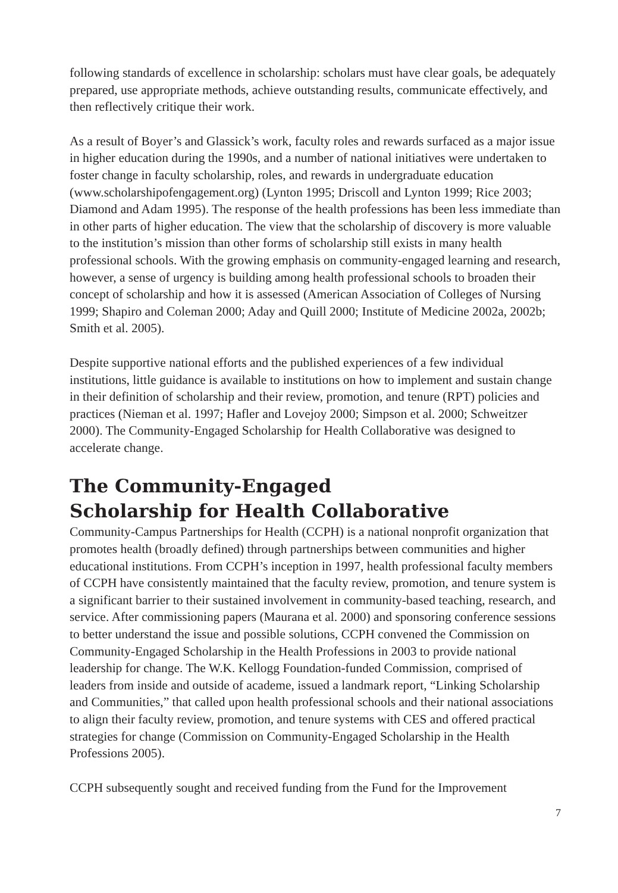following standards of excellence in scholarship: scholars must have clear goals, be adequately prepared, use appropriate methods, achieve outstanding results, communicate effectively, and then reflectively critique their work.
As a result of Boyer’s and Glassick’s work, faculty roles and rewards surfaced as a major issue in higher education during the 1990s, and a number of national initiatives were undertaken to foster change in faculty scholarship, roles, and rewards in undergraduate education (www.scholarshipofengagement.org) (Lynton 1995; Driscoll and Lynton 1999; Rice 2003; Diamond and Adam 1995). The response of the health professions has been less immediate than in other parts of higher education. The view that the scholarship of discovery is more valuable to the institution’s mission than other forms of scholarship still exists in many health professional schools. With the growing emphasis on community-engaged learning and research, however, a sense of urgency is building among health professional schools to broaden their concept of scholarship and how it is assessed (American Association of Colleges of Nursing 1999; Shapiro and Coleman 2000; Aday and Quill 2000; Institute of Medicine 2002a, 2002b; Smith et al. 2005).
Despite supportive national efforts and the published experiences of a few individual institutions, little guidance is available to institutions on how to implement and sustain change in their definition of scholarship and their review, promotion, and tenure (RPT) policies and practices (Nieman et al. 1997; Hafler and Lovejoy 2000; Simpson et al. 2000; Schweitzer 2000). The Community-Engaged Scholarship for Health Collaborative was designed to accelerate change.
The Community-Engaged
Scholarship for Health Collaborative
Community-Campus Partnerships for Health (CCPH) is a national nonprofit organization that promotes health (broadly defined) through partnerships between communities and higher educational institutions. From CCPH’s inception in 1997, health professional faculty members of CCPH have consistently maintained that the faculty review, promotion, and tenure system is a significant barrier to their sustained involvement in community-based teaching, research, and service. After commissioning papers (Maurana et al. 2000) and sponsoring conference sessions to better understand the issue and possible solutions, CCPH convened the Commission on Community-Engaged Scholarship in the Health Professions in 2003 to provide national leadership for change. The W.K. Kellogg Foundation-funded Commission, comprised of leaders from inside and outside of academe, issued a landmark report, “Linking Scholarship and Communities,” that called upon health professional schools and their national associations to align their faculty review, promotion, and tenure systems with CES and offered practical strategies for change (Commission on Community-Engaged Scholarship in the Health Professions 2005).
CCPH subsequently sought and received funding from the Fund for the Improvement
7